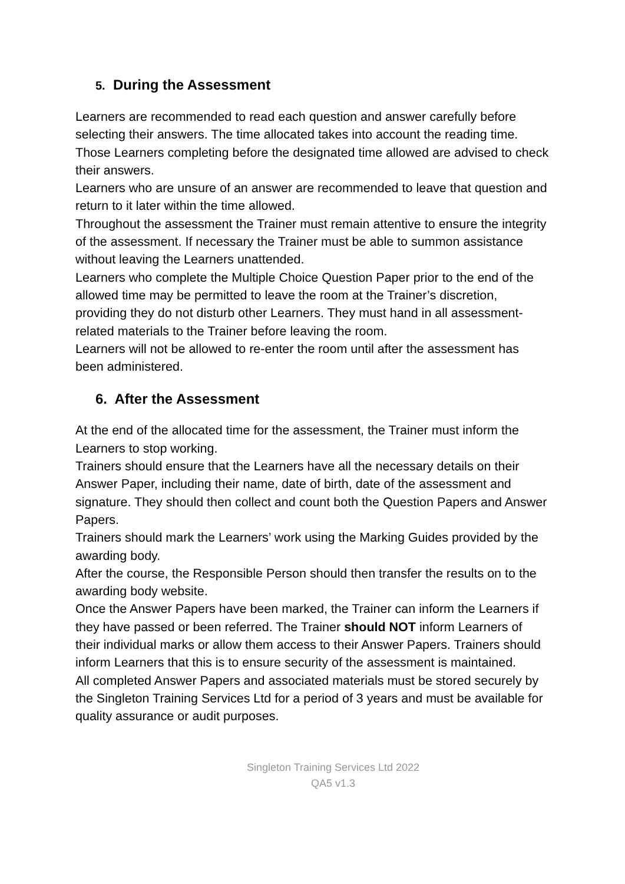5. During the Assessment
Learners are recommended to read each question and answer carefully before selecting their answers. The time allocated takes into account the reading time.
Those Learners completing before the designated time allowed are advised to check their answers.
Learners who are unsure of an answer are recommended to leave that question and return to it later within the time allowed.
Throughout the assessment the Trainer must remain attentive to ensure the integrity of the assessment. If necessary the Trainer must be able to summon assistance without leaving the Learners unattended.
Learners who complete the Multiple Choice Question Paper prior to the end of the allowed time may be permitted to leave the room at the Trainer’s discretion, providing they do not disturb other Learners. They must hand in all assessment-related materials to the Trainer before leaving the room.
Learners will not be allowed to re-enter the room until after the assessment has been administered.
6. After the Assessment
At the end of the allocated time for the assessment, the Trainer must inform the Learners to stop working.
Trainers should ensure that the Learners have all the necessary details on their Answer Paper, including their name, date of birth, date of the assessment and signature. They should then collect and count both the Question Papers and Answer Papers.
Trainers should mark the Learners’ work using the Marking Guides provided by the awarding body.
After the course, the Responsible Person should then transfer the results on to the awarding body website.
Once the Answer Papers have been marked, the Trainer can inform the Learners if they have passed or been referred. The Trainer should NOT inform Learners of their individual marks or allow them access to their Answer Papers. Trainers should inform Learners that this is to ensure security of the assessment is maintained.
All completed Answer Papers and associated materials must be stored securely by the Singleton Training Services Ltd for a period of 3 years and must be available for quality assurance or audit purposes.
Singleton Training Services Ltd 2022
QA5 v1.3